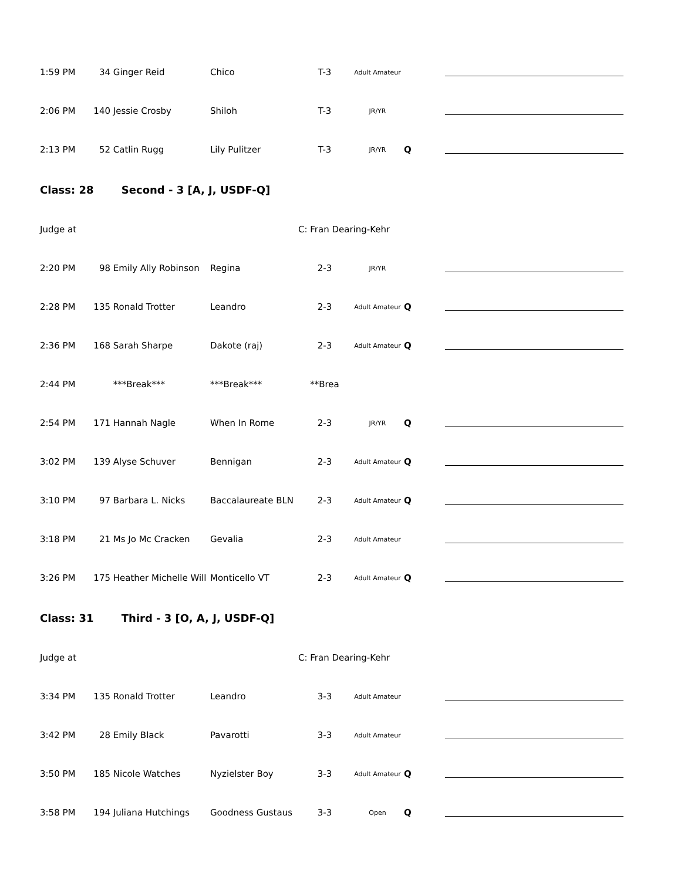| 1:59 PM | 34 | Ginger Reid | Chico | T-3 | Adult Amateur | | |
| 2:06 PM | 140 | Jessie Crosby | Shiloh | T-3 | JR/YR | | |
| 2:13 PM | 52 | Catlin Rugg | Lily Pulitzer | T-3 | JR/YR | Q | |
| Class: 28 | | Second - 3 [A, J, USDF-Q] | | | | | |
| Judge at | | | | C: Fran Dearing-Kehr | | | |
| 2:20 PM | 98 | Emily Ally Robinson | Regina | 2-3 | JR/YR | | |
| 2:28 PM | 135 | Ronald Trotter | Leandro | 2-3 | Adult Amateur | Q | |
| 2:36 PM | 168 | Sarah Sharpe | Dakote (raj) | 2-3 | Adult Amateur | Q | |
| 2:44 PM | | ***Break*** | ***Break*** | **Brea | | | |
| 2:54 PM | 171 | Hannah Nagle | When In Rome | 2-3 | JR/YR | Q | |
| 3:02 PM | 139 | Alyse Schuver | Bennigan | 2-3 | Adult Amateur | Q | |
| 3:10 PM | 97 | Barbara L. Nicks | Baccalaureate BLN | 2-3 | Adult Amateur | Q | |
| 3:18 PM | 21 | Ms Jo Mc Cracken | Gevalia | 2-3 | Adult Amateur | | |
| 3:26 PM | 175 | Heather Michelle Will | Monticello VT | 2-3 | Adult Amateur | Q | |
| Class: 31 | | Third - 3 [O, A, J, USDF-Q] | | | | | |
| Judge at | | | | C: Fran Dearing-Kehr | | | |
| 3:34 PM | 135 | Ronald Trotter | Leandro | 3-3 | Adult Amateur | | |
| 3:42 PM | 28 | Emily Black | Pavarotti | 3-3 | Adult Amateur | | |
| 3:50 PM | 185 | Nicole Watches | Nyzielster Boy | 3-3 | Adult Amateur | Q | |
| 3:58 PM | 194 | Juliana Hutchings | Goodness Gustaus | 3-3 | Open | Q | |